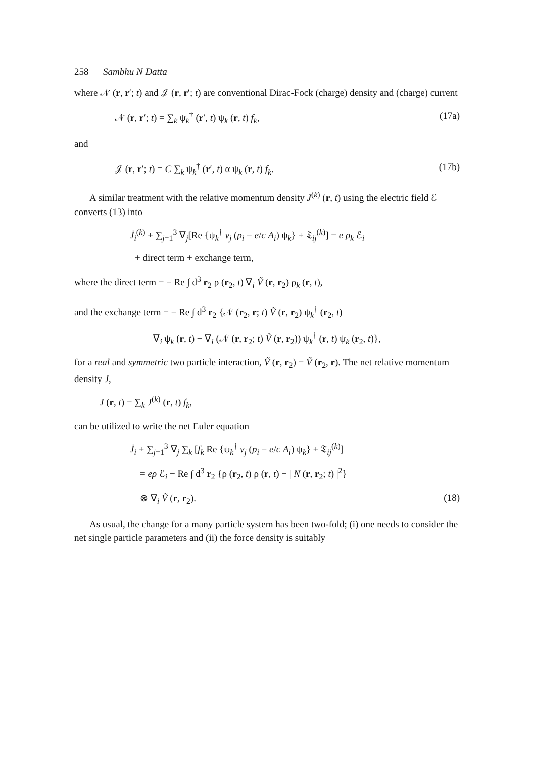258 Sambhu N Datta
where 𝒩 (r, r′; t) and 𝒥 (r, r′; t) are conventional Dirac-Fock (charge) density and (charge) current
𝒩 (r, r′; t) = ∑<sub>k</sub> ψ<sub>k</sub><sup>†</sup> (r′, t) ψ<sub>k</sub> (r, t) f<sub>k</sub>, (17a)
and
𝒥 (r, r′; t) = C ∑<sub>k</sub> ψ<sub>k</sub><sup>†</sup> (r′, t) α ψ<sub>k</sub> (r, t) f<sub>k</sub>. (17b)
A similar treatment with the relative momentum density J<sup>(k)</sup> (r, t) using the electric field ℰ converts (13) into
J̇<sub>i</sub><sup>(k)</sup> + ∑<sub>j=1</sub><sup>3</sup> ∇<sub>j</sub>[Re {ψ<sub>k</sub><sup>†</sup> v<sub>j</sub> (p<sub>i</sub> − e/c A<sub>i</sub>) ψ<sub>k</sub>} + 𝔗<sub>ij</sub><sup>(k)</sup>] = e ρ<sub>k</sub> ℰ<sub>i</sub>
+ direct term + exchange term,
where the direct term = − Re ∫ d<sup>3</sup> r<sub>2</sub> ρ (r<sub>2</sub>, t) ∇<sub>i</sub> Ṽ (r, r<sub>2</sub>) ρ<sub>k</sub> (r, t),
and the exchange term = − Re ∫ d<sup>3</sup> r<sub>2</sub> {𝒩 (r<sub>2</sub>, r; t) Ṽ (r, r<sub>2</sub>) ψ<sub>k</sub><sup>†</sup> (r<sub>2</sub>, t)
∇<sub>i</sub> ψ<sub>k</sub> (r, t) − ∇<sub>i</sub> (𝒩 (r, r<sub>2</sub>; t) Ṽ (r, r<sub>2</sub>)) ψ<sub>k</sub><sup>†</sup> (r, t) ψ<sub>k</sub> (r<sub>2</sub>, t)},
for a real and symmetric two particle interaction, Ṽ (r, r<sub>2</sub>) = Ṽ (r<sub>2</sub>, r). The net relative momentum density J,
J (r, t) = ∑<sub>k</sub> J<sup>(k)</sup> (r, t) f<sub>k</sub>,
can be utilized to write the net Euler equation
J̇<sub>i</sub> + ∑<sub>j=1</sub><sup>3</sup> ∇<sub>j</sub> ∑<sub>k</sub> [f<sub>k</sub> Re {ψ<sub>k</sub><sup>†</sup> v<sub>j</sub> (p<sub>i</sub> − e/c A<sub>i</sub>) ψ<sub>k</sub>} + 𝔗<sub>ij</sub><sup>(k)</sup>]
= eρ ℰ<sub>i</sub> − Re ∫ d<sup>3</sup> r<sub>2</sub> {ρ (r<sub>2</sub>, t) ρ (r, t) − | N (r, r<sub>2</sub>; t) |<sup>2</sup>}
⊗ ∇<sub>i</sub> Ṽ (r, r<sub>2</sub>). (18)
As usual, the change for a many particle system has been two-fold; (i) one needs to consider the net single particle parameters and (ii) the force density is suitably